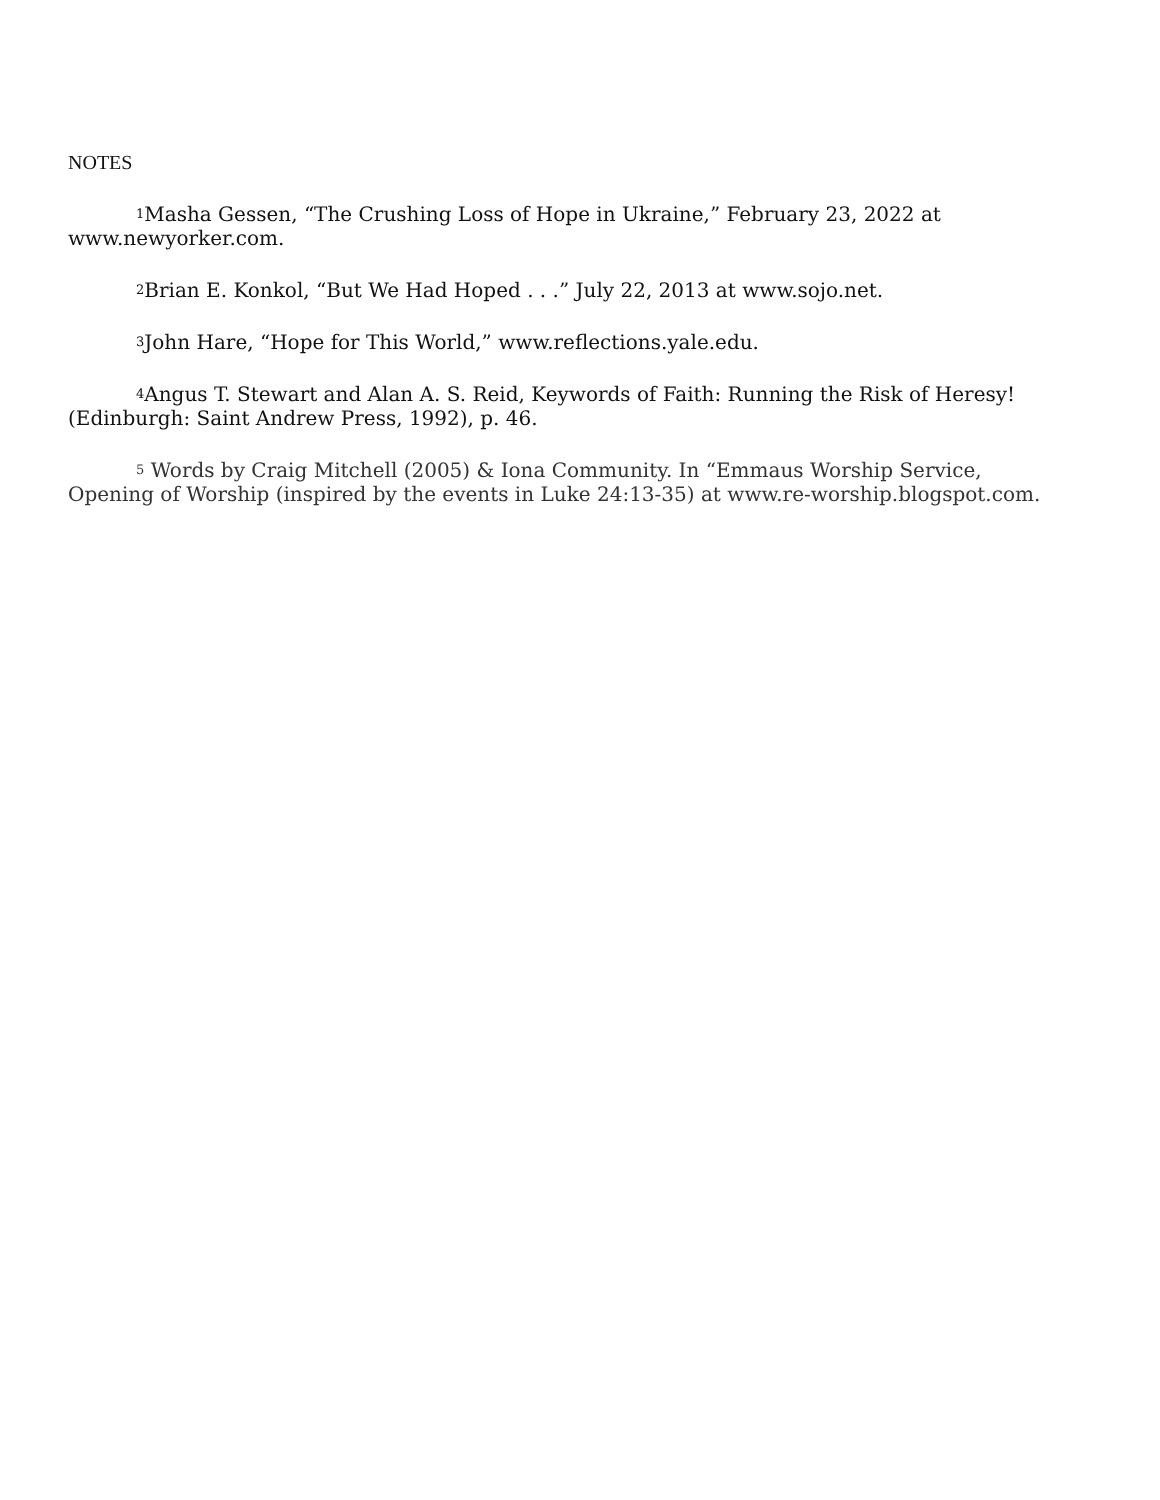NOTES
<sup>1</sup> Masha Gessen, “The Crushing Loss of Hope in Ukraine,” February 23, 2022 at www.newyorker.com.
<sup>2</sup> Brian E. Konkol, “But We Had Hoped . . .” July 22, 2013 at www.sojo.net.
<sup>3</sup> John Hare, “Hope for This World,” www.reflections.yale.edu.
<sup>4</sup> Angus T. Stewart and Alan A. S. Reid, Keywords of Faith: Running the Risk of Heresy! (Edinburgh: Saint Andrew Press, 1992), p. 46.
<sup>5</sup> Words by Craig Mitchell (2005) & Iona Community. In “Emmaus Worship Service, Opening of Worship (inspired by the events in Luke 24:13-35) at www.re-worship.blogspot.com.